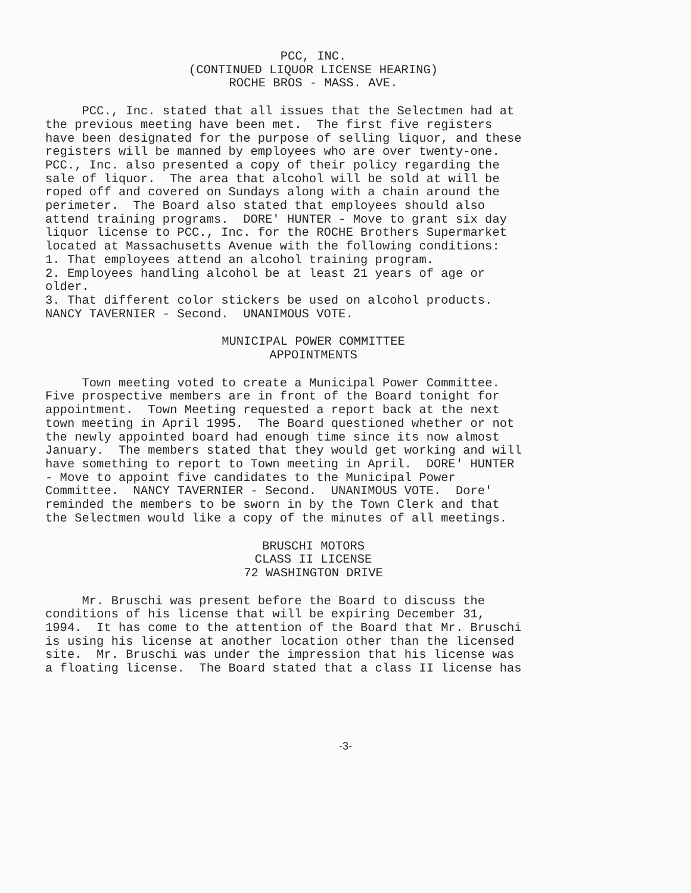PCC, INC.
(CONTINUED LIQUOR LICENSE HEARING)
ROCHE BROS - MASS. AVE.
PCC., Inc. stated that all issues that the Selectmen had at the previous meeting have been met. The first five registers have been designated for the purpose of selling liquor, and these registers will be manned by employees who are over twenty-one. PCC., Inc. also presented a copy of their policy regarding the sale of liquor. The area that alcohol will be sold at will be roped off and covered on Sundays along with a chain around the perimeter. The Board also stated that employees should also attend training programs. DORE' HUNTER - Move to grant six day liquor license to PCC., Inc. for the ROCHE Brothers Supermarket located at Massachusetts Avenue with the following conditions: 1. That employees attend an alcohol training program. 2. Employees handling alcohol be at least 21 years of age or older. 3. That different color stickers be used on alcohol products. NANCY TAVERNIER - Second. UNANIMOUS VOTE.
MUNICIPAL POWER COMMITTEE
APPOINTMENTS
Town meeting voted to create a Municipal Power Committee. Five prospective members are in front of the Board tonight for appointment. Town Meeting requested a report back at the next town meeting in April 1995. The Board questioned whether or not the newly appointed board had enough time since its now almost January. The members stated that they would get working and will have something to report to Town meeting in April. DORE' HUNTER - Move to appoint five candidates to the Municipal Power Committee. NANCY TAVERNIER - Second. UNANIMOUS VOTE. Dore' reminded the members to be sworn in by the Town Clerk and that the Selectmen would like a copy of the minutes of all meetings.
BRUSCHI MOTORS
CLASS II LICENSE
72 WASHINGTON DRIVE
Mr. Bruschi was present before the Board to discuss the conditions of his license that will be expiring December 31, 1994. It has come to the attention of the Board that Mr. Bruschi is using his license at another location other than the licensed site. Mr. Bruschi was under the impression that his license was a floating license. The Board stated that a class II license has
-3-